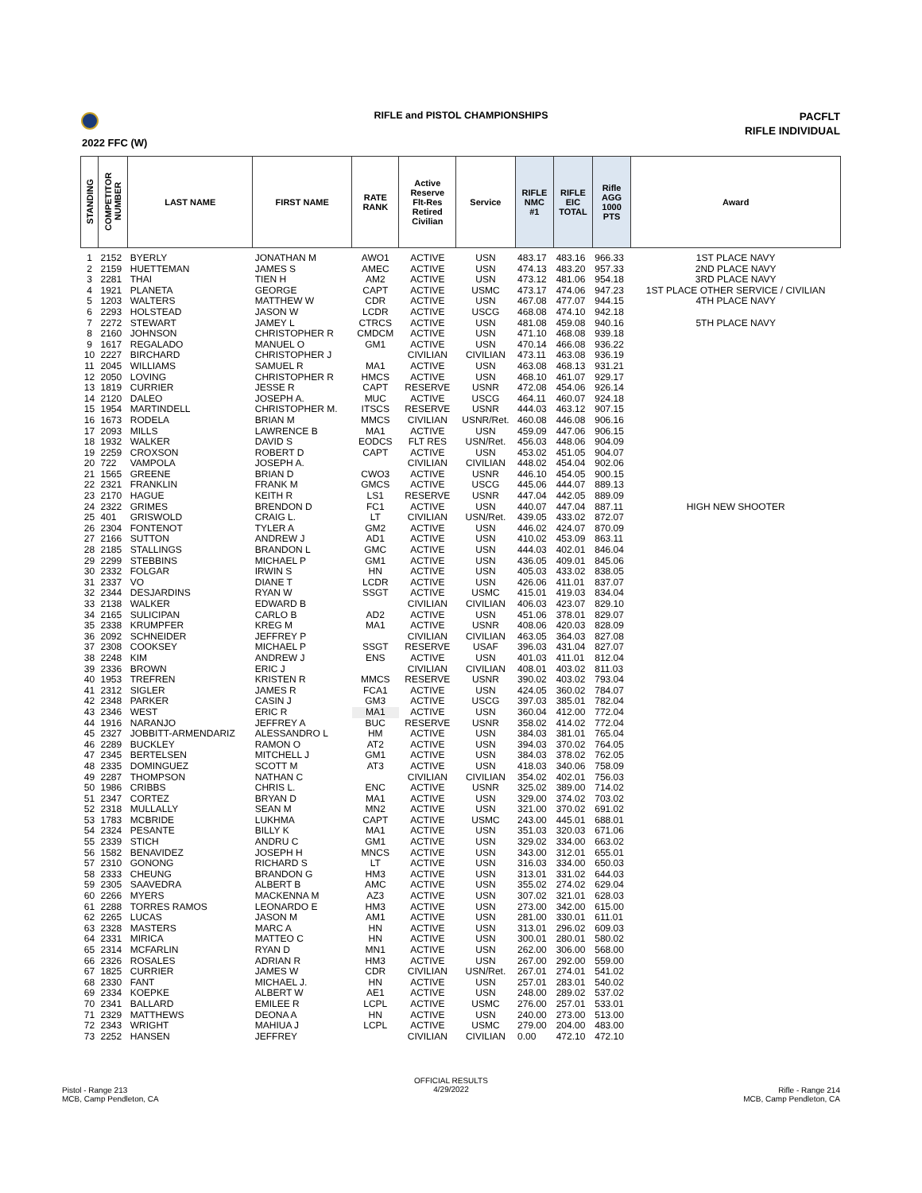RIFLE and PISTOL CHAMPIONSHIPS
PACFLT
RIFLE INDIVIDUAL
2022 FFC (W)
| STANDING | COMPETITOR NUMBER | LAST NAME | FIRST NAME | RATE RANK | Active Reserve Flt-Res Retired Civilian | Service | RIFLE NMC #1 | RIFLE EIC TOTAL | Rifle AGG 1000 PTS | Award |
| --- | --- | --- | --- | --- | --- | --- | --- | --- | --- | --- |
| 1 | 2152 | BYERLY | JONATHAN M | AWO1 | ACTIVE | USN | 483.17 | 483.16 | 966.33 | 1ST PLACE NAVY |
| 2 | 2159 | HUETTEMAN | JAMES S | AMEC | ACTIVE | USN | 474.13 | 483.20 | 957.33 | 2ND PLACE NAVY |
| 3 | 2281 | THAI | TIEN H | AM2 | ACTIVE | USN | 473.12 | 481.06 | 954.18 | 3RD PLACE NAVY |
| 4 | 1921 | PLANETA | GEORGE | CAPT | ACTIVE | USMC | 473.17 | 474.06 | 947.23 | 1ST PLACE OTHER SERVICE / CIVILIAN |
| 5 | 1203 | WALTERS | MATTHEW W | CDR | ACTIVE | USN | 467.08 | 477.07 | 944.15 | 4TH PLACE NAVY |
| 6 | 2293 | HOLSTEAD | JASON W | LCDR | ACTIVE | USCG | 468.08 | 474.10 | 942.18 | |
| 7 | 2272 | STEWART | JAMEY L | CTRCS | ACTIVE | USN | 481.08 | 459.08 | 940.16 | 5TH PLACE NAVY |
| 8 | 2160 | JOHNSON | CHRISTOPHER R | CMDCM | ACTIVE | USN | 471.10 | 468.08 | 939.18 | |
| 9 | 1617 | REGALADO | MANUEL O | GM1 | ACTIVE | USN | 470.14 | 466.08 | 936.22 | |
| 10 | 2227 | BIRCHARD | CHRISTOPHER J | | CIVILIAN | CIVILIAN | 473.11 | 463.08 | 936.19 | |
| 11 | 2045 | WILLIAMS | SAMUEL R | MA1 | ACTIVE | USN | 463.08 | 468.13 | 931.21 | |
| 12 | 2050 | LOVING | CHRISTOPHER R | HMCS | ACTIVE | USN | 468.10 | 461.07 | 929.17 | |
| 13 | 1819 | CURRIER | JESSE R | CAPT | RESERVE | USNR | 472.08 | 454.06 | 926.14 | |
| 14 | 2120 | DALEO | JOSEPH A. | MUC | ACTIVE | USCG | 464.11 | 460.07 | 924.18 | |
| 15 | 1954 | MARTINDELL | CHRISTOPHER M. | ITSCS | RESERVE | USNR | 444.03 | 463.12 | 907.15 | |
| 16 | 1673 | RODELA | BRIAN M | MMCS | CIVILIAN | USNR/Ret. | 460.08 | 446.08 | 906.16 | |
| 17 | 2093 | MILLS | LAWRENCE B | MA1 | ACTIVE | USN | 459.09 | 447.06 | 906.15 | |
| 18 | 1932 | WALKER | DAVID S | EODCS | FLT RES | USN/Ret. | 456.03 | 448.06 | 904.09 | |
| 19 | 2259 | CROXSON | ROBERT D | CAPT | ACTIVE | USN | 453.02 | 451.05 | 904.07 | |
| 20 | 722 | VAMPOLA | JOSEPH A. | | CIVILIAN | CIVILIAN | 448.02 | 454.04 | 902.06 | |
| 21 | 1565 | GREENE | BRIAN D | CWO3 | ACTIVE | USNR | 446.10 | 454.05 | 900.15 | |
| 22 | 2321 | FRANKLIN | FRANK M | GMCS | ACTIVE | USCG | 445.06 | 444.07 | 889.13 | |
| 23 | 2170 | HAGUE | KEITH R | LS1 | RESERVE | USNR | 447.04 | 442.05 | 889.09 | |
| 24 | 2322 | GRIMES | BRENDON D | FC1 | ACTIVE | USN | 440.07 | 447.04 | 887.11 | HIGH NEW SHOOTER |
| 25 | 401 | GRISWOLD | CRAIG L. | LT | CIVILIAN | USN/Ret. | 439.05 | 433.02 | 872.07 | |
| 26 | 2304 | FONTENOT | TYLER A | GM2 | ACTIVE | USN | 446.02 | 424.07 | 870.09 | |
| 27 | 2166 | SUTTON | ANDREW J | AD1 | ACTIVE | USN | 410.02 | 453.09 | 863.11 | |
| 28 | 2185 | STALLINGS | BRANDON L | GMC | ACTIVE | USN | 444.03 | 402.01 | 846.04 | |
| 29 | 2299 | STEBBINS | MICHAEL P | GM1 | ACTIVE | USN | 436.05 | 409.01 | 845.06 | |
| 30 | 2332 | FOLGAR | IRWIN S | HN | ACTIVE | USN | 405.03 | 433.02 | 838.05 | |
| 31 | 2337 | VO | DIANE T | LCDR | ACTIVE | USN | 426.06 | 411.01 | 837.07 | |
| 32 | 2344 | DESJARDINS | RYAN W | SSGT | ACTIVE | USMC | 415.01 | 419.03 | 834.04 | |
| 33 | 2138 | WALKER | EDWARD B | | CIVILIAN | CIVILIAN | 406.03 | 423.07 | 829.10 | |
| 34 | 2165 | SULICIPAN | CARLO B | AD2 | ACTIVE | USN | 451.06 | 378.01 | 829.07 | |
| 35 | 2338 | KRUMPFER | KREG M | MA1 | ACTIVE | USNR | 408.06 | 420.03 | 828.09 | |
| 36 | 2092 | SCHNEIDER | JEFFREY P | | CIVILIAN | CIVILIAN | 463.05 | 364.03 | 827.08 | |
| 37 | 2308 | COOKSEY | MICHAEL P | SSGT | RESERVE | USAF | 396.03 | 431.04 | 827.07 | |
| 38 | 2248 | KIM | ANDREW J | ENS | ACTIVE | USN | 401.03 | 411.01 | 812.04 | |
| 39 | 2336 | BROWN | ERIC J | | CIVILIAN | CIVILIAN | 408.01 | 403.02 | 811.03 | |
| 40 | 1953 | TREFREN | KRISTEN R | MMCS | RESERVE | USNR | 390.02 | 403.02 | 793.04 | |
| 41 | 2312 | SIGLER | JAMES R | FCA1 | ACTIVE | USN | 424.05 | 360.02 | 784.07 | |
| 42 | 2348 | PARKER | CASIN J | GM3 | ACTIVE | USCG | 397.03 | 385.01 | 782.04 | |
| 43 | 2346 | WEST | ERIC R | MA1 | ACTIVE | USN | 360.04 | 412.00 | 772.04 | |
| 44 | 1916 | NARANJO | JEFFREY A | BUC | RESERVE | USNR | 358.02 | 414.02 | 772.04 | |
| 45 | 2327 | JOBBITT-ARMENDARIZ | ALESSANDRO L | HM | ACTIVE | USN | 384.03 | 381.01 | 765.04 | |
| 46 | 2289 | BUCKLEY | RAMON O | AT2 | ACTIVE | USN | 394.03 | 370.02 | 764.05 | |
| 47 | 2345 | BERTELSEN | MITCHELL J | GM1 | ACTIVE | USN | 384.03 | 378.02 | 762.05 | |
| 48 | 2335 | DOMINGUEZ | SCOTT M | AT3 | ACTIVE | USN | 418.03 | 340.06 | 758.09 | |
| 49 | 2287 | THOMPSON | NATHAN C | | CIVILIAN | CIVILIAN | 354.02 | 402.01 | 756.03 | |
| 50 | 1986 | CRIBBS | CHRIS L. | ENC | ACTIVE | USNR | 325.02 | 389.00 | 714.02 | |
| 51 | 2347 | CORTEZ | BRYAN D | MA1 | ACTIVE | USN | 329.00 | 374.02 | 703.02 | |
| 52 | 2318 | MULLALLY | SEAN M | MN2 | ACTIVE | USN | 321.00 | 370.02 | 691.02 | |
| 53 | 1783 | MCBRIDE | LUKHMA | CAPT | ACTIVE | USMC | 243.00 | 445.01 | 688.01 | |
| 54 | 2324 | PESANTE | BILLY K | MA1 | ACTIVE | USN | 351.03 | 320.03 | 671.06 | |
| 55 | 2339 | STICH | ANDRU C | GM1 | ACTIVE | USN | 329.02 | 334.00 | 663.02 | |
| 56 | 1582 | BENAVIDEZ | JOSEPH H | MNCS | ACTIVE | USN | 343.00 | 312.01 | 655.01 | |
| 57 | 2310 | GONONG | RICHARD S | LT | ACTIVE | USN | 316.03 | 334.00 | 650.03 | |
| 58 | 2333 | CHEUNG | BRANDON G | HM3 | ACTIVE | USN | 313.01 | 331.02 | 644.03 | |
| 59 | 2305 | SAAVEDRA | ALBERT B | AMC | ACTIVE | USN | 355.02 | 274.02 | 629.04 | |
| 60 | 2266 | MYERS | MACKENNA M | AZ3 | ACTIVE | USN | 307.02 | 321.01 | 628.03 | |
| 61 | 2288 | TORRES RAMOS | LEONARDO E | HM3 | ACTIVE | USN | 273.00 | 342.00 | 615.00 | |
| 62 | 2265 | LUCAS | JASON M | AM1 | ACTIVE | USN | 281.00 | 330.01 | 611.01 | |
| 63 | 2328 | MASTERS | MARC A | HN | ACTIVE | USN | 313.01 | 296.02 | 609.03 | |
| 64 | 2331 | MIRICA | MATTEO C | HN | ACTIVE | USN | 300.01 | 280.01 | 580.02 | |
| 65 | 2314 | MCFARLIN | RYAN D | MN1 | ACTIVE | USN | 262.00 | 306.00 | 568.00 | |
| 66 | 2326 | ROSALES | ADRIAN R | HM3 | ACTIVE | USN | 267.00 | 292.00 | 559.00 | |
| 67 | 1825 | CURRIER | JAMES W | CDR | CIVILIAN | USN/Ret. | 267.01 | 274.01 | 541.02 | |
| 68 | 2330 | FANT | MICHAEL J. | HN | ACTIVE | USN | 257.01 | 283.01 | 540.02 | |
| 69 | 2334 | KOEPKE | ALBERT W | AE1 | ACTIVE | USN | 248.00 | 289.02 | 537.02 | |
| 70 | 2341 | BALLARD | EMILEE R | LCPL | ACTIVE | USMC | 276.00 | 257.01 | 533.01 | |
| 71 | 2329 | MATTHEWS | DEONA A | HN | ACTIVE | USN | 240.00 | 273.00 | 513.00 | |
| 72 | 2343 | WRIGHT | MAHIUA J | LCPL | ACTIVE | USMC | 279.00 | 204.00 | 483.00 | |
| 73 | 2252 | HANSEN | JEFFREY | | CIVILIAN | CIVILIAN | 0.00 | 472.10 | 472.10 | |
Pistol - Range 213
MCB, Camp Pendleton, CA
OFFICIAL RESULTS
4/29/2022
Rifle - Range 214
MCB, Camp Pendleton, CA